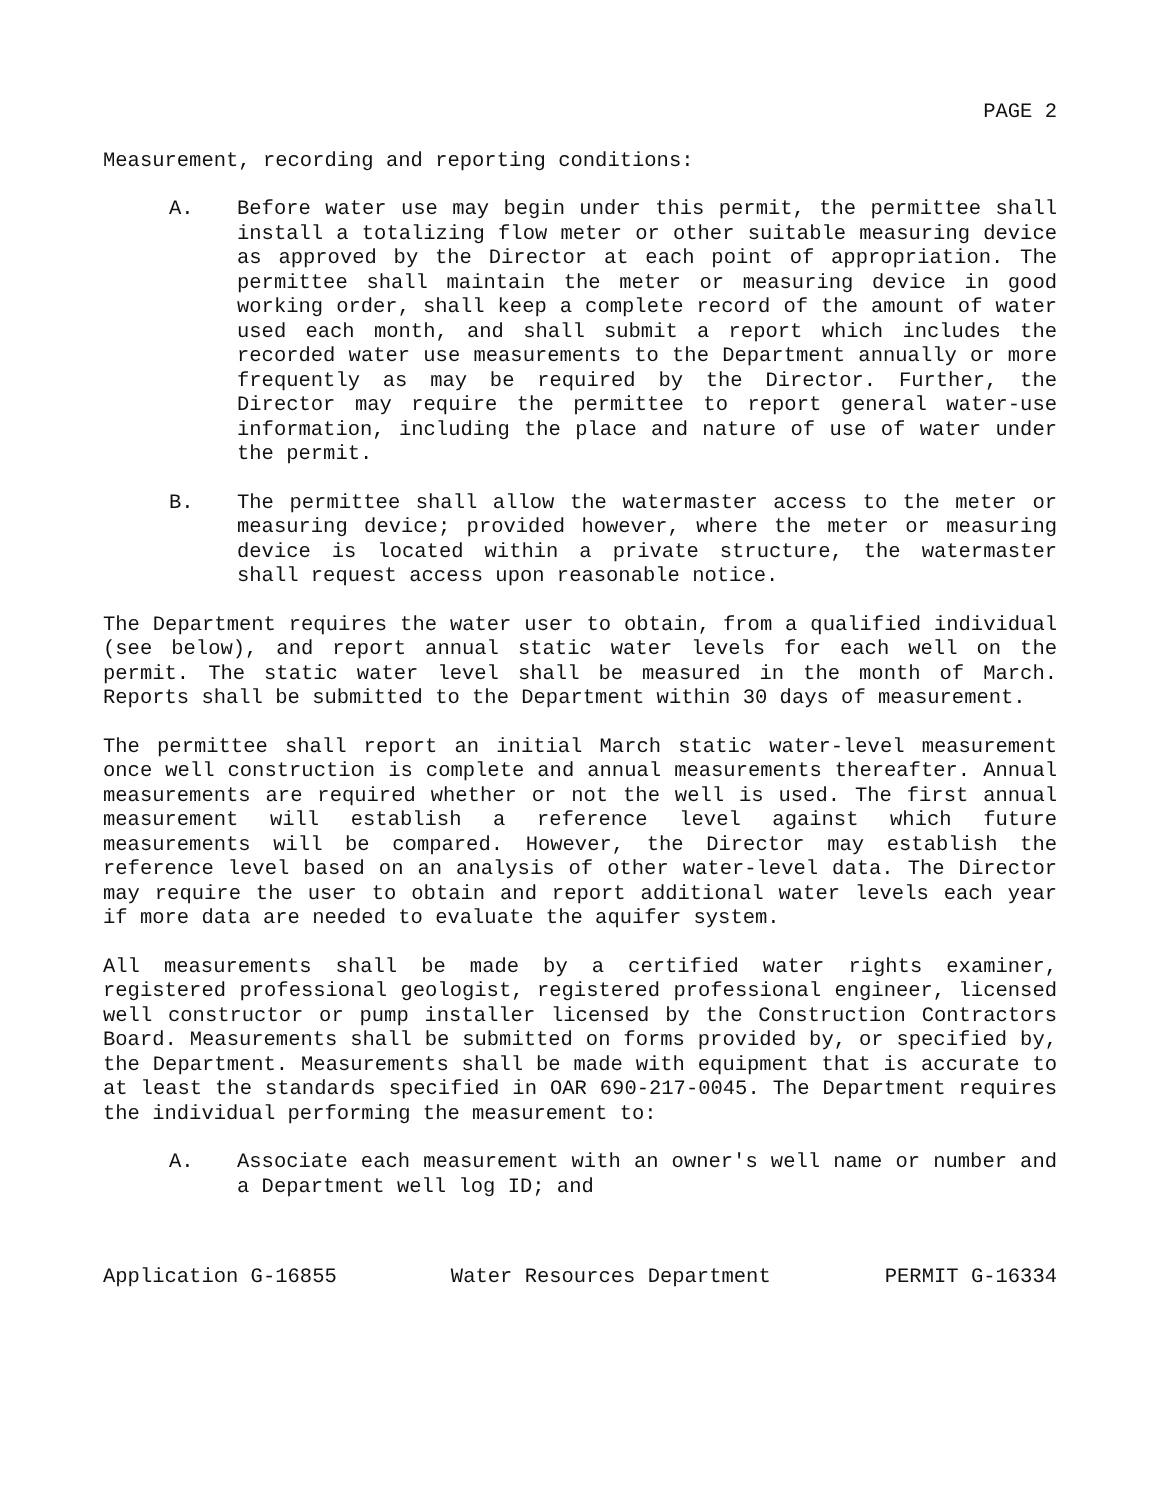PAGE 2
Measurement, recording and reporting conditions:
A. Before water use may begin under this permit, the permittee shall install a totalizing flow meter or other suitable measuring device as approved by the Director at each point of appropriation. The permittee shall maintain the meter or measuring device in good working order, shall keep a complete record of the amount of water used each month, and shall submit a report which includes the recorded water use measurements to the Department annually or more frequently as may be required by the Director. Further, the Director may require the permittee to report general water-use information, including the place and nature of use of water under the permit.
B. The permittee shall allow the watermaster access to the meter or measuring device; provided however, where the meter or measuring device is located within a private structure, the watermaster shall request access upon reasonable notice.
The Department requires the water user to obtain, from a qualified individual (see below), and report annual static water levels for each well on the permit. The static water level shall be measured in the month of March. Reports shall be submitted to the Department within 30 days of measurement.
The permittee shall report an initial March static water-level measurement once well construction is complete and annual measurements thereafter. Annual measurements are required whether or not the well is used. The first annual measurement will establish a reference level against which future measurements will be compared. However, the Director may establish the reference level based on an analysis of other water-level data. The Director may require the user to obtain and report additional water levels each year if more data are needed to evaluate the aquifer system.
All measurements shall be made by a certified water rights examiner, registered professional geologist, registered professional engineer, licensed well constructor or pump installer licensed by the Construction Contractors Board. Measurements shall be submitted on forms provided by, or specified by, the Department. Measurements shall be made with equipment that is accurate to at least the standards specified in OAR 690-217-0045. The Department requires the individual performing the measurement to:
A. Associate each measurement with an owner's well name or number and a Department well log ID; and
Application G-16855 Water Resources Department PERMIT G-16334